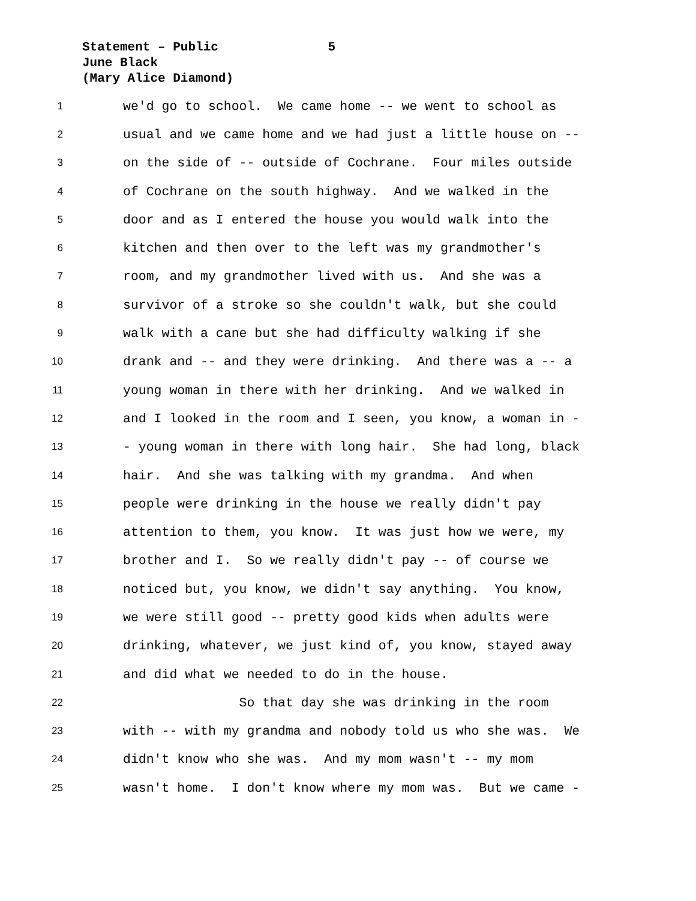Statement – Public 5
June Black
(Mary Alice Diamond)
1 we'd go to school. We came home -- we went to school as
2 usual and we came home and we had just a little house on --
3 on the side of -- outside of Cochrane. Four miles outside
4 of Cochrane on the south highway. And we walked in the
5 door and as I entered the house you would walk into the
6 kitchen and then over to the left was my grandmother's
7 room, and my grandmother lived with us. And she was a
8 survivor of a stroke so she couldn't walk, but she could
9 walk with a cane but she had difficulty walking if she
10 drank and -- and they were drinking. And there was a -- a
11 young woman in there with her drinking. And we walked in
12 and I looked in the room and I seen, you know, a woman in -
13 - young woman in there with long hair. She had long, black
14 hair. And she was talking with my grandma. And when
15 people were drinking in the house we really didn't pay
16 attention to them, you know. It was just how we were, my
17 brother and I. So we really didn't pay -- of course we
18 noticed but, you know, we didn't say anything. You know,
19 we were still good -- pretty good kids when adults were
20 drinking, whatever, we just kind of, you know, stayed away
21 and did what we needed to do in the house.
22 So that day she was drinking in the room
23 with -- with my grandma and nobody told us who she was. We
24 didn't know who she was. And my mom wasn't -- my mom
25 wasn't home. I don't know where my mom was. But we came -